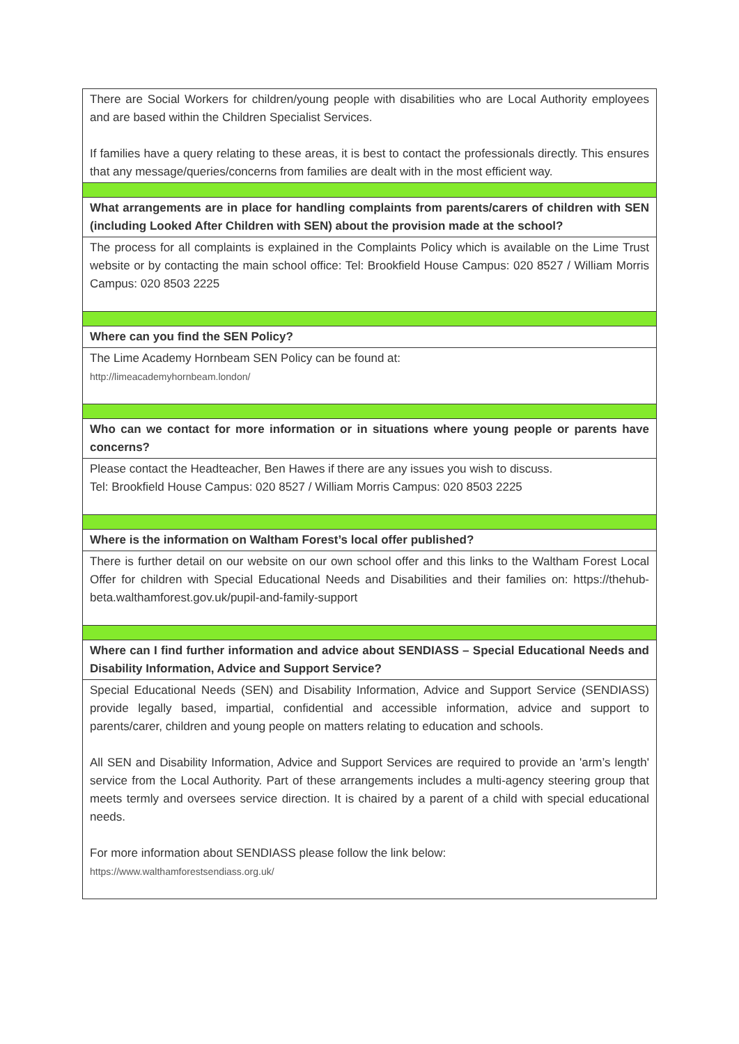| There are Social Workers for children/young people with disabilities who are Local Authority employees and are based within the Children Specialist Services. If families have a query relating to these areas, it is best to contact the professionals directly. This ensures that any message/queries/concerns from families are dealt with in the most efficient way. |
| What arrangements are in place for handling complaints from parents/carers of children with SEN (including Looked After Children with SEN) about the provision made at the school? |
| The process for all complaints is explained in the Complaints Policy which is available on the Lime Trust website or by contacting the main school office: Tel: Brookfield House Campus: 020 8527 / William Morris Campus: 020 8503 2225 |
| Where can you find the SEN Policy? |
| The Lime Academy Hornbeam SEN Policy can be found at: http://limeacademyhornbeam.london/ |
| Who can we contact for more information or in situations where young people or parents have concerns? |
| Please contact the Headteacher, Ben Hawes if there are any issues you wish to discuss. Tel: Brookfield House Campus: 020 8527 / William Morris Campus: 020 8503 2225 |
| Where is the information on Waltham Forest’s local offer published? |
| There is further detail on our website on our own school offer and this links to the Waltham Forest Local Offer for children with Special Educational Needs and Disabilities and their families on: https://thehub-beta.walthamforest.gov.uk/pupil-and-family-support |
| Where can I find further information and advice about SENDIASS – Special Educational Needs and Disability Information, Advice and Support Service? |
| Special Educational Needs (SEN) and Disability Information, Advice and Support Service (SENDIASS) provide legally based, impartial, confidential and accessible information, advice and support to parents/carer, children and young people on matters relating to education and schools. All SEN and Disability Information, Advice and Support Services are required to provide an 'arm’s length' service from the Local Authority. Part of these arrangements includes a multi-agency steering group that meets termly and oversees service direction. It is chaired by a parent of a child with special educational needs. For more information about SENDIASS please follow the link below: https://www.walthamforestsendiass.org.uk/ |